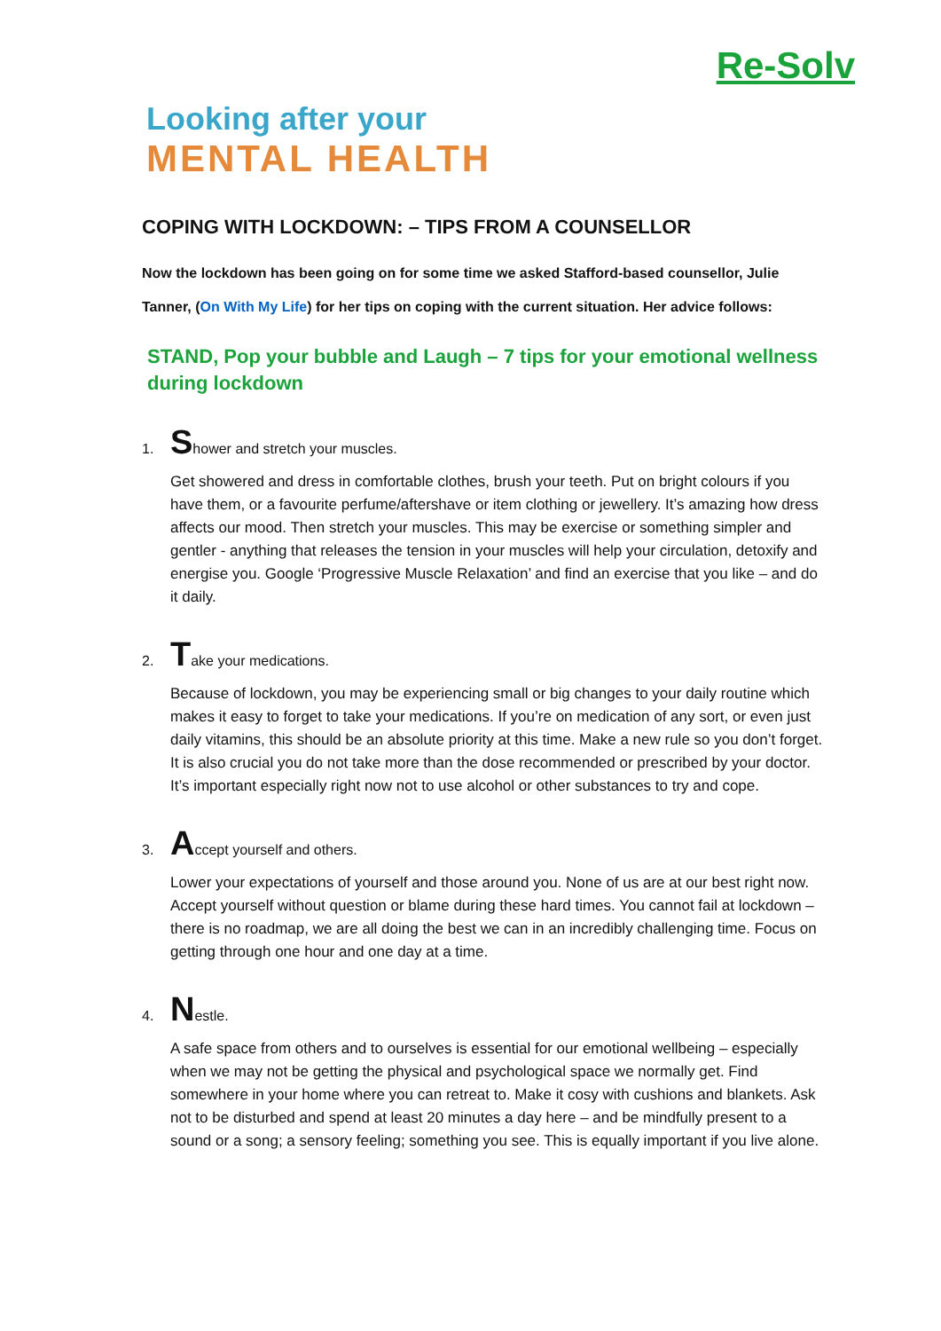Re-Solv
Looking after your
MENTAL HEALTH
COPING WITH LOCKDOWN: – TIPS FROM A COUNSELLOR
Now the lockdown has been going on for some time we asked Stafford-based counsellor, Julie Tanner, (On With My Life) for her tips on coping with the current situation. Her advice follows:
STAND, Pop your bubble and Laugh – 7 tips for your emotional wellness during lockdown
1. Shower and stretch your muscles.
Get showered and dress in comfortable clothes, brush your teeth. Put on bright colours if you have them, or a favourite perfume/aftershave or item clothing or jewellery. It’s amazing how dress affects our mood. Then stretch your muscles. This may be exercise or something simpler and gentler - anything that releases the tension in your muscles will help your circulation, detoxify and energise you. Google ‘Progressive Muscle Relaxation’ and find an exercise that you like – and do it daily.
2. Take your medications.
Because of lockdown, you may be experiencing small or big changes to your daily routine which makes it easy to forget to take your medications. If you’re on medication of any sort, or even just daily vitamins, this should be an absolute priority at this time. Make a new rule so you don’t forget. It is also crucial you do not take more than the dose recommended or prescribed by your doctor. It’s important especially right now not to use alcohol or other substances to try and cope.
3. Accept yourself and others.
Lower your expectations of yourself and those around you. None of us are at our best right now. Accept yourself without question or blame during these hard times. You cannot fail at lockdown – there is no roadmap, we are all doing the best we can in an incredibly challenging time. Focus on getting through one hour and one day at a time.
4. Nestle.
A safe space from others and to ourselves is essential for our emotional wellbeing – especially when we may not be getting the physical and psychological space we normally get. Find somewhere in your home where you can retreat to. Make it cosy with cushions and blankets. Ask not to be disturbed and spend at least 20 minutes a day here – and be mindfully present to a sound or a song; a sensory feeling; something you see. This is equally important if you live alone.